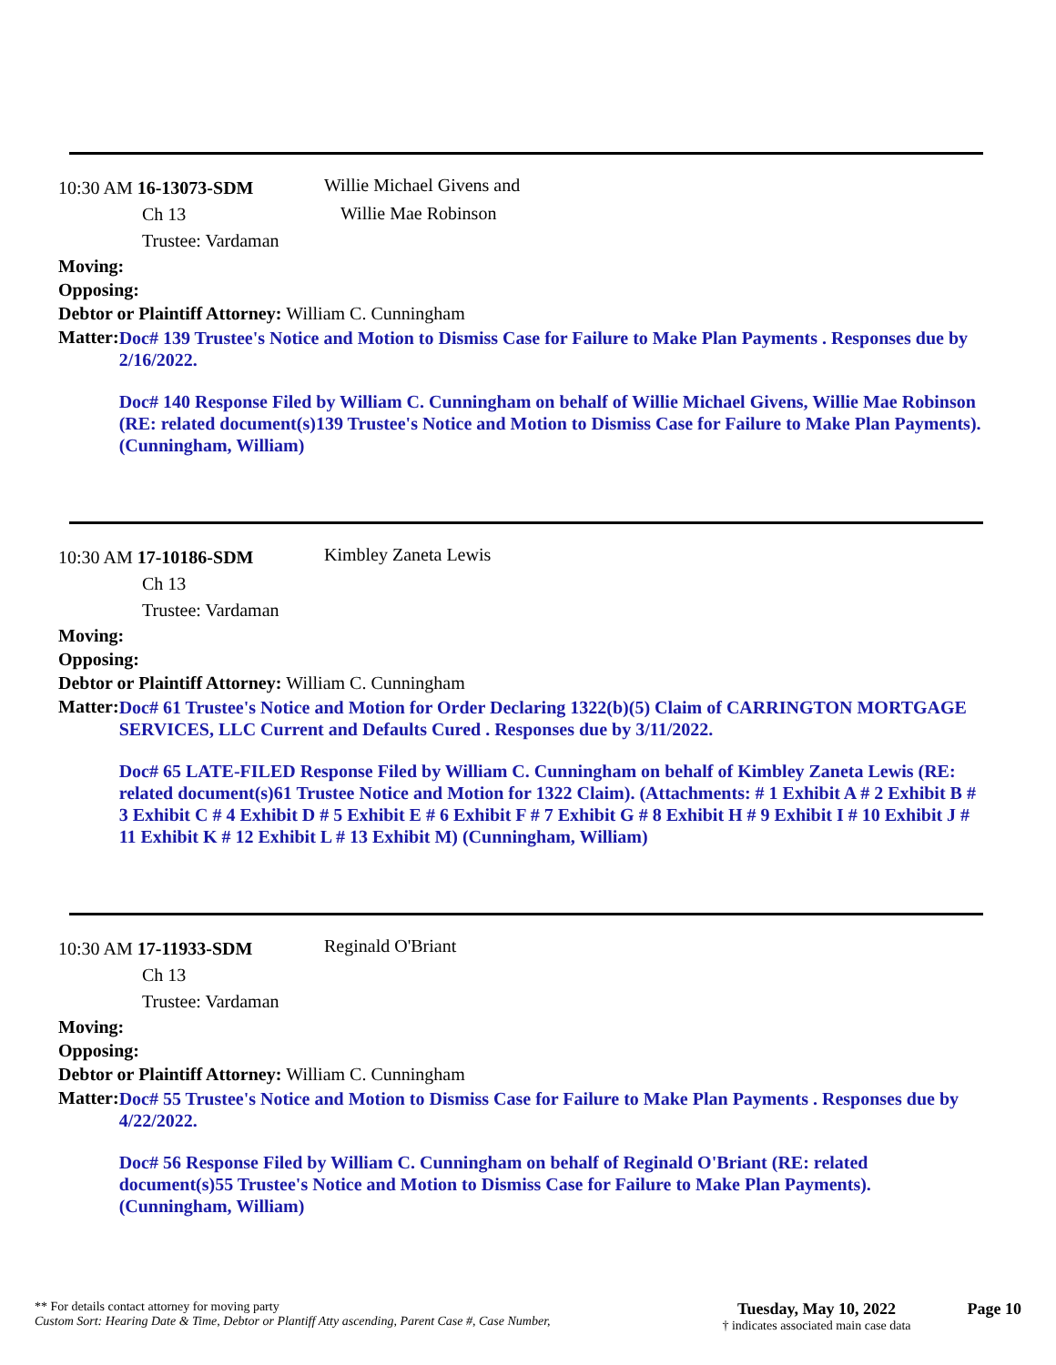10:30 AM 16-13073-SDM
Ch 13
Trustee: Vardaman
Willie Michael Givens and
Willie Mae Robinson
Moving:
Opposing:
Debtor or Plaintiff Attorney: William C. Cunningham
Matter:
Doc# 139 Trustee's Notice and Motion to Dismiss Case for Failure to Make Plan Payments . Responses due by 2/16/2022.
Doc# 140 Response Filed by William C. Cunningham on behalf of Willie Michael Givens, Willie Mae Robinson (RE: related document(s)139 Trustee's Notice and Motion to Dismiss Case for Failure to Make Plan Payments). (Cunningham, William)
10:30 AM 17-10186-SDM
Ch 13
Trustee: Vardaman
Kimbley Zaneta Lewis
Moving:
Opposing:
Debtor or Plaintiff Attorney: William C. Cunningham
Matter:
Doc# 61 Trustee's Notice and Motion for Order Declaring 1322(b)(5) Claim of CARRINGTON MORTGAGE SERVICES, LLC Current and Defaults Cured . Responses due by 3/11/2022.
Doc# 65 LATE-FILED Response Filed by William C. Cunningham on behalf of Kimbley Zaneta Lewis (RE: related document(s)61 Trustee Notice and Motion for 1322 Claim). (Attachments: # 1 Exhibit A # 2 Exhibit B # 3 Exhibit C # 4 Exhibit D # 5 Exhibit E # 6 Exhibit F # 7 Exhibit G # 8 Exhibit H # 9 Exhibit I # 10 Exhibit J # 11 Exhibit K # 12 Exhibit L # 13 Exhibit M) (Cunningham, William)
10:30 AM 17-11933-SDM
Ch 13
Trustee: Vardaman
Reginald O'Briant
Moving:
Opposing:
Debtor or Plaintiff Attorney: William C. Cunningham
Matter:
Doc# 55 Trustee's Notice and Motion to Dismiss Case for Failure to Make Plan Payments . Responses due by 4/22/2022.
Doc# 56 Response Filed by William C. Cunningham on behalf of Reginald O'Briant (RE: related document(s)55 Trustee's Notice and Motion to Dismiss Case for Failure to Make Plan Payments). (Cunningham, William)
** For details contact attorney for moving party
Custom Sort: Hearing Date & Time, Debtor or Plantiff Atty ascending, Parent Case #, Case Number,
Tuesday, May 10, 2022
† indicates associated main case data
Page 10